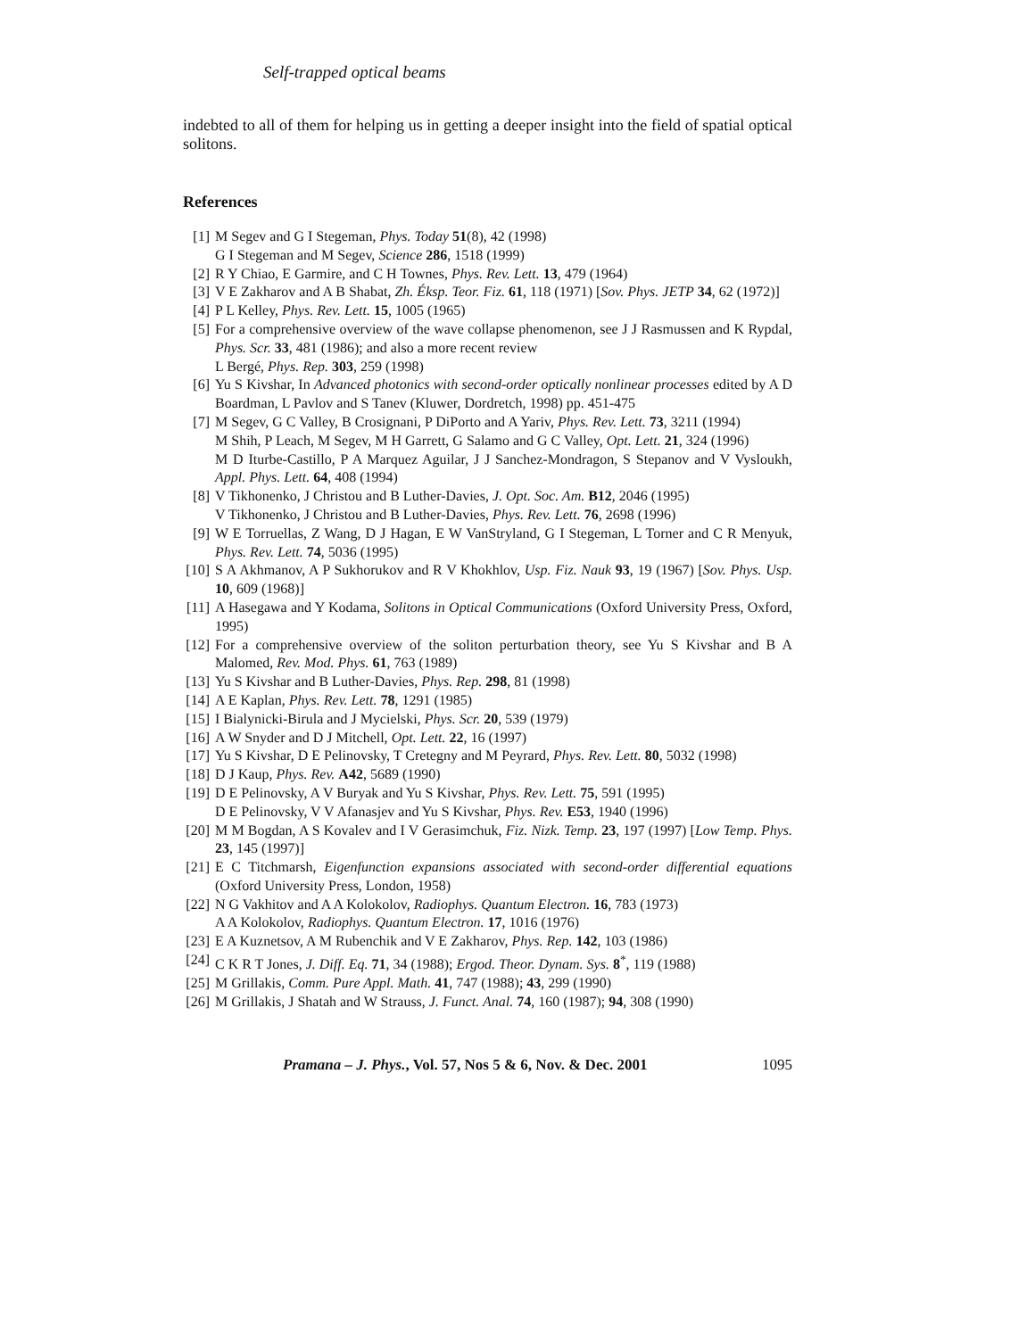Self-trapped optical beams
indebted to all of them for helping us in getting a deeper insight into the field of spatial optical solitons.
References
[1] M Segev and G I Stegeman, Phys. Today 51(8), 42 (1998)
G I Stegeman and M Segev, Science 286, 1518 (1999)
[2] R Y Chiao, E Garmire, and C H Townes, Phys. Rev. Lett. 13, 479 (1964)
[3] V E Zakharov and A B Shabat, Zh. Éksp. Teor. Fiz. 61, 118 (1971) [Sov. Phys. JETP 34, 62 (1972)]
[4] P L Kelley, Phys. Rev. Lett. 15, 1005 (1965)
[5] For a comprehensive overview of the wave collapse phenomenon, see J J Rasmussen and K Rypdal, Phys. Scr. 33, 481 (1986); and also a more recent review
L Bergé, Phys. Rep. 303, 259 (1998)
[6] Yu S Kivshar, In Advanced photonics with second-order optically nonlinear processes edited by A D Boardman, L Pavlov and S Tanev (Kluwer, Dordretch, 1998) pp. 451-475
[7] M Segev, G C Valley, B Crosignani, P DiPorto and A Yariv, Phys. Rev. Lett. 73, 3211 (1994)
M Shih, P Leach, M Segev, M H Garrett, G Salamo and G C Valley, Opt. Lett. 21, 324 (1996)
M D Iturbe-Castillo, P A Marquez Aguilar, J J Sanchez-Mondragon, S Stepanov and V Vysloukh, Appl. Phys. Lett. 64, 408 (1994)
[8] V Tikhonenko, J Christou and B Luther-Davies, J. Opt. Soc. Am. B12, 2046 (1995)
V Tikhonenko, J Christou and B Luther-Davies, Phys. Rev. Lett. 76, 2698 (1996)
[9] W E Torruellas, Z Wang, D J Hagan, E W VanStryland, G I Stegeman, L Torner and C R Menyuk, Phys. Rev. Lett. 74, 5036 (1995)
[10] S A Akhmanov, A P Sukhorukov and R V Khokhlov, Usp. Fiz. Nauk 93, 19 (1967) [Sov. Phys. Usp. 10, 609 (1968)]
[11] A Hasegawa and Y Kodama, Solitons in Optical Communications (Oxford University Press, Oxford, 1995)
[12] For a comprehensive overview of the soliton perturbation theory, see Yu S Kivshar and B A Malomed, Rev. Mod. Phys. 61, 763 (1989)
[13] Yu S Kivshar and B Luther-Davies, Phys. Rep. 298, 81 (1998)
[14] A E Kaplan, Phys. Rev. Lett. 78, 1291 (1985)
[15] I Bialynicki-Birula and J Mycielski, Phys. Scr. 20, 539 (1979)
[16] A W Snyder and D J Mitchell, Opt. Lett. 22, 16 (1997)
[17] Yu S Kivshar, D E Pelinovsky, T Cretegny and M Peyrard, Phys. Rev. Lett. 80, 5032 (1998)
[18] D J Kaup, Phys. Rev. A42, 5689 (1990)
[19] D E Pelinovsky, A V Buryak and Yu S Kivshar, Phys. Rev. Lett. 75, 591 (1995)
D E Pelinovsky, V V Afanasjev and Yu S Kivshar, Phys. Rev. E53, 1940 (1996)
[20] M M Bogdan, A S Kovalev and I V Gerasimchuk, Fiz. Nizk. Temp. 23, 197 (1997) [Low Temp. Phys. 23, 145 (1997)]
[21] E C Titchmarsh, Eigenfunction expansions associated with second-order differential equations (Oxford University Press, London, 1958)
[22] N G Vakhitov and A A Kolokolov, Radiophys. Quantum Electron. 16, 783 (1973)
A A Kolokolov, Radiophys. Quantum Electron. 17, 1016 (1976)
[23] E A Kuznetsov, A M Rubenchik and V E Zakharov, Phys. Rep. 142, 103 (1986)
[24] C K R T Jones, J. Diff. Eq. 71, 34 (1988); Ergod. Theor. Dynam. Sys. 8<sup>*</sup>, 119 (1988)
[25] M Grillakis, Comm. Pure Appl. Math. 41, 747 (1988); 43, 299 (1990)
[26] M Grillakis, J Shatah and W Strauss, J. Funct. Anal. 74, 160 (1987); 94, 308 (1990)
Pramana – J. Phys., Vol. 57, Nos 5 & 6, Nov. & Dec. 2001 1095